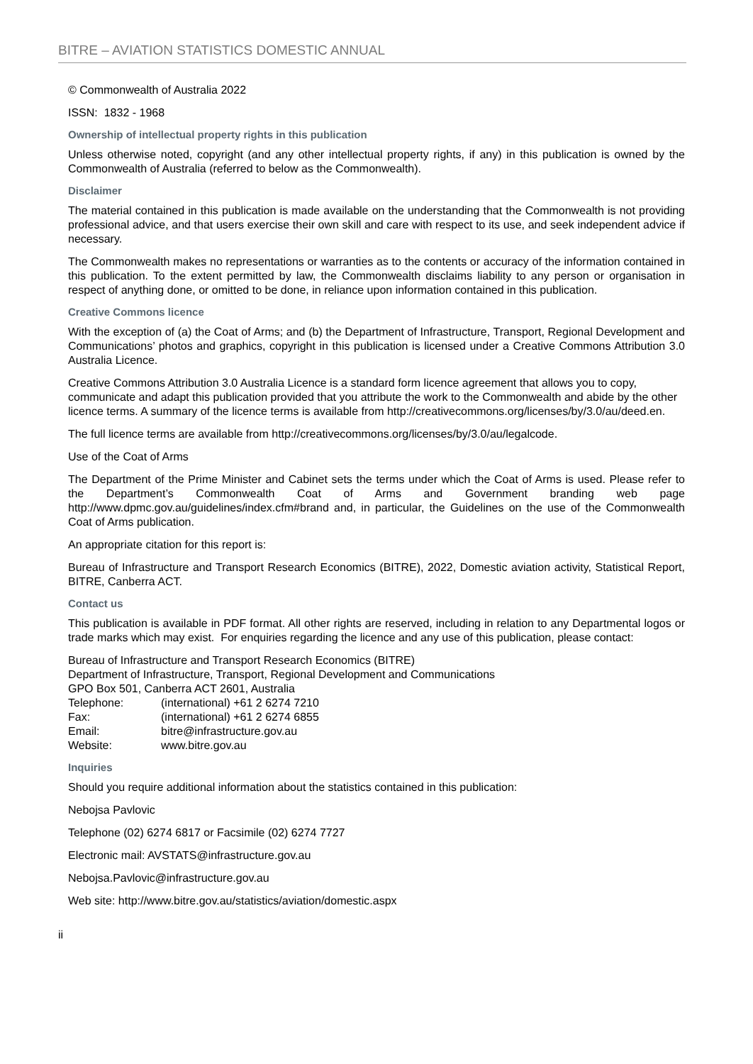BITRE – AVIATION STATISTICS DOMESTIC ANNUAL
© Commonwealth of Australia 2022
ISSN: 1832 - 1968
Ownership of intellectual property rights in this publication
Unless otherwise noted, copyright (and any other intellectual property rights, if any) in this publication is owned by the Commonwealth of Australia (referred to below as the Commonwealth).
Disclaimer
The material contained in this publication is made available on the understanding that the Commonwealth is not providing professional advice, and that users exercise their own skill and care with respect to its use, and seek independent advice if necessary.
The Commonwealth makes no representations or warranties as to the contents or accuracy of the information contained in this publication. To the extent permitted by law, the Commonwealth disclaims liability to any person or organisation in respect of anything done, or omitted to be done, in reliance upon information contained in this publication.
Creative Commons licence
With the exception of (a) the Coat of Arms; and (b) the Department of Infrastructure, Transport, Regional Development and Communications’ photos and graphics, copyright in this publication is licensed under a Creative Commons Attribution 3.0 Australia Licence.
Creative Commons Attribution 3.0 Australia Licence is a standard form licence agreement that allows you to copy, communicate and adapt this publication provided that you attribute the work to the Commonwealth and abide by the other licence terms. A summary of the licence terms is available from http://creativecommons.org/licenses/by/3.0/au/deed.en.
The full licence terms are available from http://creativecommons.org/licenses/by/3.0/au/legalcode.
Use of the Coat of Arms
The Department of the Prime Minister and Cabinet sets the terms under which the Coat of Arms is used. Please refer to the Department’s Commonwealth Coat of Arms and Government branding web page http://www.dpmc.gov.au/guidelines/index.cfm#brand and, in particular, the Guidelines on the use of the Commonwealth Coat of Arms publication.
An appropriate citation for this report is:
Bureau of Infrastructure and Transport Research Economics (BITRE), 2022, Domestic aviation activity, Statistical Report, BITRE, Canberra ACT.
Contact us
This publication is available in PDF format. All other rights are reserved, including in relation to any Departmental logos or trade marks which may exist. For enquiries regarding the licence and any use of this publication, please contact:
Bureau of Infrastructure and Transport Research Economics (BITRE)
Department of Infrastructure, Transport, Regional Development and Communications
GPO Box 501, Canberra ACT 2601, Australia
| Telephone: | (international) +61 2 6274 7210 |
| Fax: | (international) +61 2 6274 6855 |
| Email: | bitre@infrastructure.gov.au |
| Website: | www.bitre.gov.au |
Inquiries
Should you require additional information about the statistics contained in this publication:
Nebojsa Pavlovic
Telephone (02) 6274 6817 or Facsimile (02) 6274 7727
Electronic mail: AVSTATS@infrastructure.gov.au
Nebojsa.Pavlovic@infrastructure.gov.au
Web site: http://www.bitre.gov.au/statistics/aviation/domestic.aspx
ii